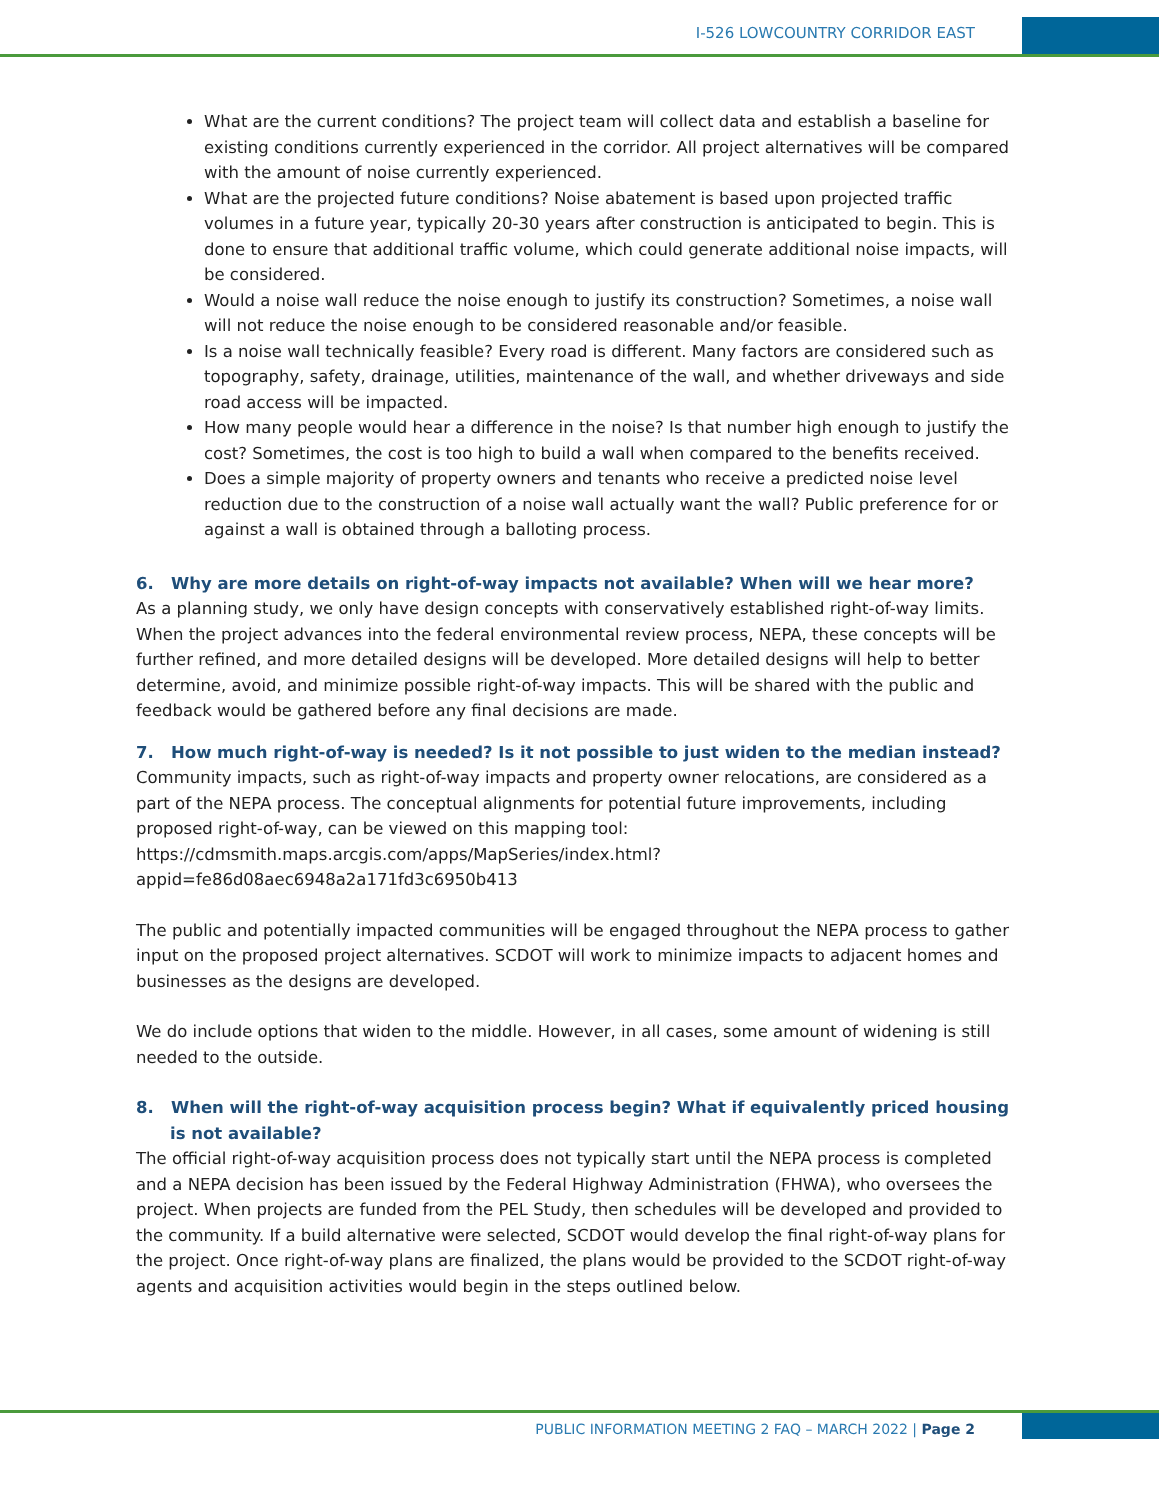I-526 LOWCOUNTRY CORRIDOR EAST
What are the current conditions? The project team will collect data and establish a baseline for existing conditions currently experienced in the corridor. All project alternatives will be compared with the amount of noise currently experienced.
What are the projected future conditions? Noise abatement is based upon projected traffic volumes in a future year, typically 20-30 years after construction is anticipated to begin. This is done to ensure that additional traffic volume, which could generate additional noise impacts, will be considered.
Would a noise wall reduce the noise enough to justify its construction? Sometimes, a noise wall will not reduce the noise enough to be considered reasonable and/or feasible.
Is a noise wall technically feasible? Every road is different. Many factors are considered such as topography, safety, drainage, utilities, maintenance of the wall, and whether driveways and side road access will be impacted.
How many people would hear a difference in the noise? Is that number high enough to justify the cost? Sometimes, the cost is too high to build a wall when compared to the benefits received.
Does a simple majority of property owners and tenants who receive a predicted noise level reduction due to the construction of a noise wall actually want the wall? Public preference for or against a wall is obtained through a balloting process.
6. Why are more details on right-of-way impacts not available? When will we hear more?
As a planning study, we only have design concepts with conservatively established right-of-way limits. When the project advances into the federal environmental review process, NEPA, these concepts will be further refined, and more detailed designs will be developed. More detailed designs will help to better determine, avoid, and minimize possible right-of-way impacts. This will be shared with the public and feedback would be gathered before any final decisions are made.
7. How much right-of-way is needed? Is it not possible to just widen to the median instead?
Community impacts, such as right-of-way impacts and property owner relocations, are considered as a part of the NEPA process. The conceptual alignments for potential future improvements, including proposed right-of-way, can be viewed on this mapping tool: https://cdmsmith.maps.arcgis.com/apps/MapSeries/index.html?appid=fe86d08aec6948a2a171fd3c6950b413
The public and potentially impacted communities will be engaged throughout the NEPA process to gather input on the proposed project alternatives. SCDOT will work to minimize impacts to adjacent homes and businesses as the designs are developed.
We do include options that widen to the middle. However, in all cases, some amount of widening is still needed to the outside.
8. When will the right-of-way acquisition process begin? What if equivalently priced housing is not available?
The official right-of-way acquisition process does not typically start until the NEPA process is completed and a NEPA decision has been issued by the Federal Highway Administration (FHWA), who oversees the project. When projects are funded from the PEL Study, then schedules will be developed and provided to the community. If a build alternative were selected, SCDOT would develop the final right-of-way plans for the project. Once right-of-way plans are finalized, the plans would be provided to the SCDOT right-of-way agents and acquisition activities would begin in the steps outlined below.
PUBLIC INFORMATION MEETING 2 FAQ – MARCH 2022 | Page 2